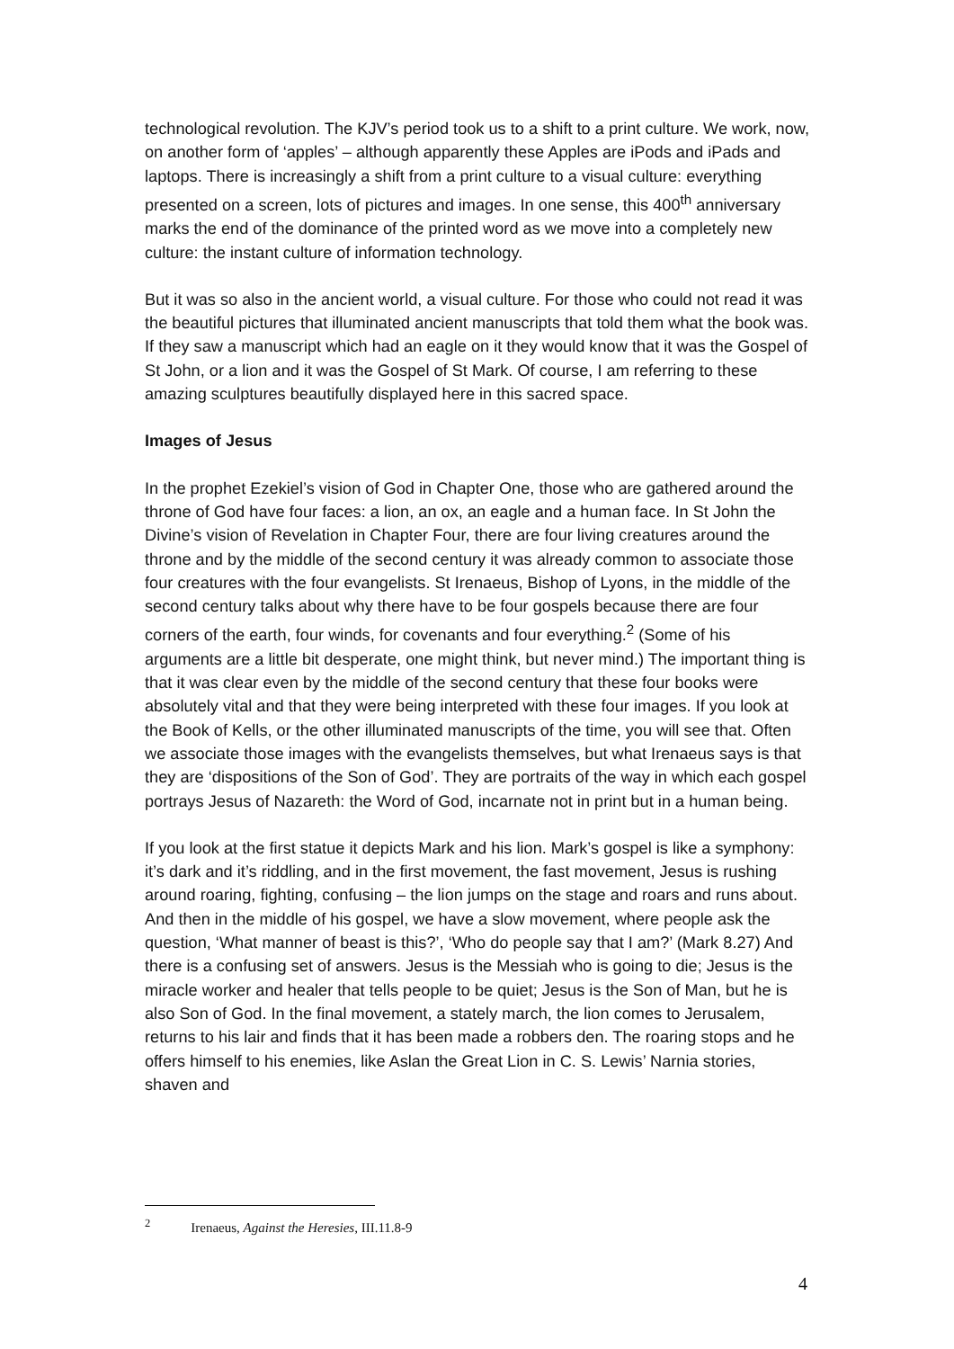technological revolution. The KJV’s period took us to a shift to a print culture. We work, now, on another form of ‘apples’ – although apparently these Apples are iPods and iPads and laptops. There is increasingly a shift from a print culture to a visual culture: everything presented on a screen, lots of pictures and images. In one sense, this 400<sup>th</sup> anniversary marks the end of the dominance of the printed word as we move into a completely new culture: the instant culture of information technology.
But it was so also in the ancient world, a visual culture. For those who could not read it was the beautiful pictures that illuminated ancient manuscripts that told them what the book was. If they saw a manuscript which had an eagle on it they would know that it was the Gospel of St John, or a lion and it was the Gospel of St Mark. Of course, I am referring to these amazing sculptures beautifully displayed here in this sacred space.
Images of Jesus
In the prophet Ezekiel’s vision of God in Chapter One, those who are gathered around the throne of God have four faces: a lion, an ox, an eagle and a human face. In St John the Divine’s vision of Revelation in Chapter Four, there are four living creatures around the throne and by the middle of the second century it was already common to associate those four creatures with the four evangelists. St Irenaeus, Bishop of Lyons, in the middle of the second century talks about why there have to be four gospels because there are four corners of the earth, four winds, for covenants and four everything.<sup>2</sup> (Some of his arguments are a little bit desperate, one might think, but never mind.) The important thing is that it was clear even by the middle of the second century that these four books were absolutely vital and that they were being interpreted with these four images. If you look at the Book of Kells, or the other illuminated manuscripts of the time, you will see that. Often we associate those images with the evangelists themselves, but what Irenaeus says is that they are ‘dispositions of the Son of God’. They are portraits of the way in which each gospel portrays Jesus of Nazareth: the Word of God, incarnate not in print but in a human being.
If you look at the first statue it depicts Mark and his lion. Mark’s gospel is like a symphony: it’s dark and it’s riddling, and in the first movement, the fast movement, Jesus is rushing around roaring, fighting, confusing – the lion jumps on the stage and roars and runs about. And then in the middle of his gospel, we have a slow movement, where people ask the question, ‘What manner of beast is this?’, ‘Who do people say that I am?’ (Mark 8.27) And there is a confusing set of answers. Jesus is the Messiah who is going to die; Jesus is the miracle worker and healer that tells people to be quiet; Jesus is the Son of Man, but he is also Son of God. In the final movement, a stately march, the lion comes to Jerusalem, returns to his lair and finds that it has been made a robbers den. The roaring stops and he offers himself to his enemies, like Aslan the Great Lion in C. S. Lewis’ Narnia stories, shaven and
<sup>2</sup> Irenaeus, Against the Heresies, III.11.8-9
4